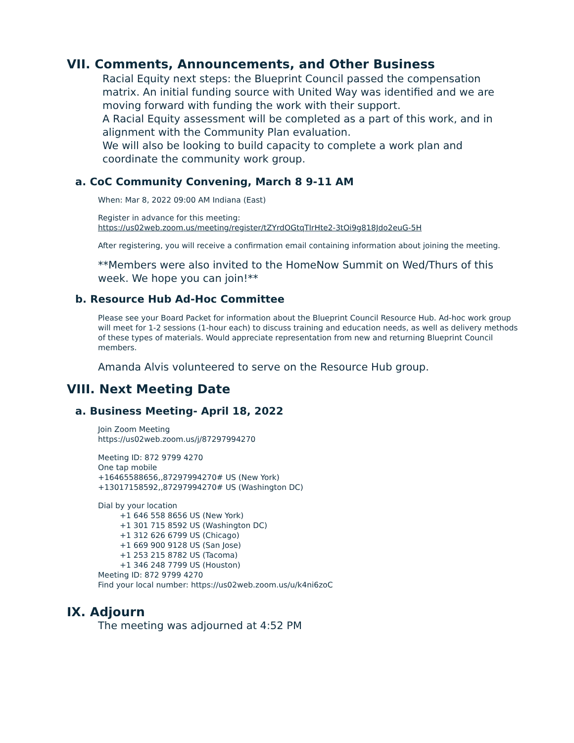VII. Comments, Announcements, and Other Business
Racial Equity next steps: the Blueprint Council passed the compensation matrix. An initial funding source with United Way was identified and we are moving forward with funding the work with their support.
A Racial Equity assessment will be completed as a part of this work, and in alignment with the Community Plan evaluation.
We will also be looking to build capacity to complete a work plan and coordinate the community work group.
a. CoC Community Convening, March 8 9-11 AM
When: Mar 8, 2022 09:00 AM Indiana (East)
Register in advance for this meeting:
https://us02web.zoom.us/meeting/register/tZYrdOGtqTIrHte2-3tOi9g818Jdo2euG-5H
After registering, you will receive a confirmation email containing information about joining the meeting.
**Members were also invited to the HomeNow Summit on Wed/Thurs of this week. We hope you can join!**
b. Resource Hub Ad-Hoc Committee
Please see your Board Packet for information about the Blueprint Council Resource Hub. Ad-hoc work group will meet for 1-2 sessions (1-hour each) to discuss training and education needs, as well as delivery methods of these types of materials. Would appreciate representation from new and returning Blueprint Council members.
Amanda Alvis volunteered to serve on the Resource Hub group.
VIII. Next Meeting Date
a. Business Meeting- April 18, 2022
Join Zoom Meeting
https://us02web.zoom.us/j/87297994270
Meeting ID: 872 9799 4270
One tap mobile
+16465588656,,87297994270# US (New York)
+13017158592,,87297994270# US (Washington DC)
Dial by your location
+1 646 558 8656 US (New York)
+1 301 715 8592 US (Washington DC)
+1 312 626 6799 US (Chicago)
+1 669 900 9128 US (San Jose)
+1 253 215 8782 US (Tacoma)
+1 346 248 7799 US (Houston)
Meeting ID: 872 9799 4270
Find your local number: https://us02web.zoom.us/u/k4ni6zoC
IX. Adjourn
The meeting was adjourned at 4:52 PM